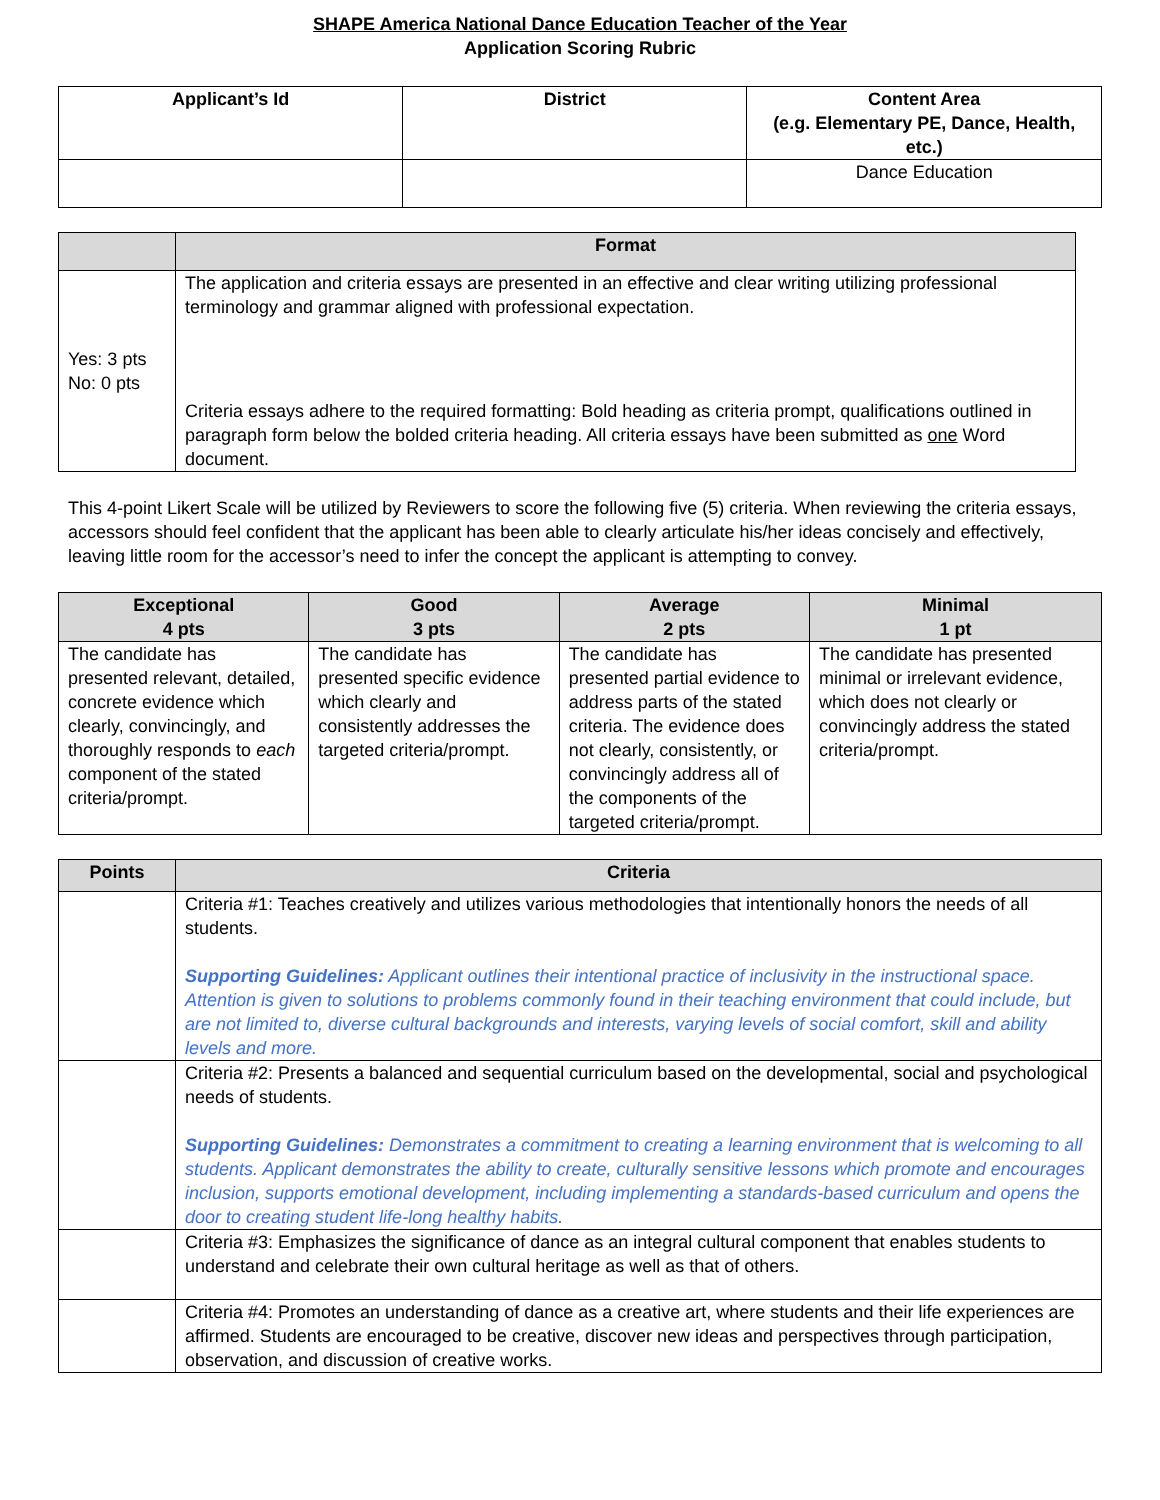SHAPE America National Dance Education Teacher of the Year
Application Scoring Rubric
| Applicant’s Id | District | Content Area (e.g. Elementary PE, Dance, Health, etc.) |
| | | Dance Education |
| | Format |
| --- | --- |
| Yes: 3 pts No: 0 pts | The application and criteria essays are presented in an effective and clear writing utilizing professional terminology and grammar aligned with professional expectation. Criteria essays adhere to the required formatting: Bold heading as criteria prompt, qualifications outlined in paragraph form below the bolded criteria heading. All criteria essays have been submitted as one Word document. |
This 4-point Likert Scale will be utilized by Reviewers to score the following five (5) criteria. When reviewing the criteria essays, accessors should feel confident that the applicant has been able to clearly articulate his/her ideas concisely and effectively, leaving little room for the accessor’s need to infer the concept the applicant is attempting to convey.
| Exceptional 4 pts | Good 3 pts | Average 2 pts | Minimal 1 pt |
| --- | --- | --- | --- |
| The candidate has presented relevant, detailed, concrete evidence which clearly, convincingly, and thoroughly responds to each component of the stated criteria/prompt. | The candidate has presented specific evidence which clearly and consistently addresses the targeted criteria/prompt. | The candidate has presented partial evidence to address parts of the stated criteria. The evidence does not clearly, consistently, or convincingly address all of the components of the targeted criteria/prompt. | The candidate has presented minimal or irrelevant evidence, which does not clearly or convincingly address the stated criteria/prompt. |
| Points | Criteria |
| --- | --- |
| | Criteria #1: Teaches creatively and utilizes various methodologies that intentionally honors the needs of all students. Supporting Guidelines: Applicant outlines their intentional practice of inclusivity in the instructional space. Attention is given to solutions to problems commonly found in their teaching environment that could include, but are not limited to, diverse cultural backgrounds and interests, varying levels of social comfort, skill and ability levels and more. |
| | Criteria #2: Presents a balanced and sequential curriculum based on the developmental, social and psychological needs of students. Supporting Guidelines: Demonstrates a commitment to creating a learning environment that is welcoming to all students. Applicant demonstrates the ability to create, culturally sensitive lessons which promote and encourages inclusion, supports emotional development, including implementing a standards-based curriculum and opens the door to creating student life-long healthy habits. |
| | Criteria #3: Emphasizes the significance of dance as an integral cultural component that enables students to understand and celebrate their own cultural heritage as well as that of others. |
| | Criteria #4: Promotes an understanding of dance as a creative art, where students and their life experiences are affirmed. Students are encouraged to be creative, discover new ideas and perspectives through participation, observation, and discussion of creative works. |